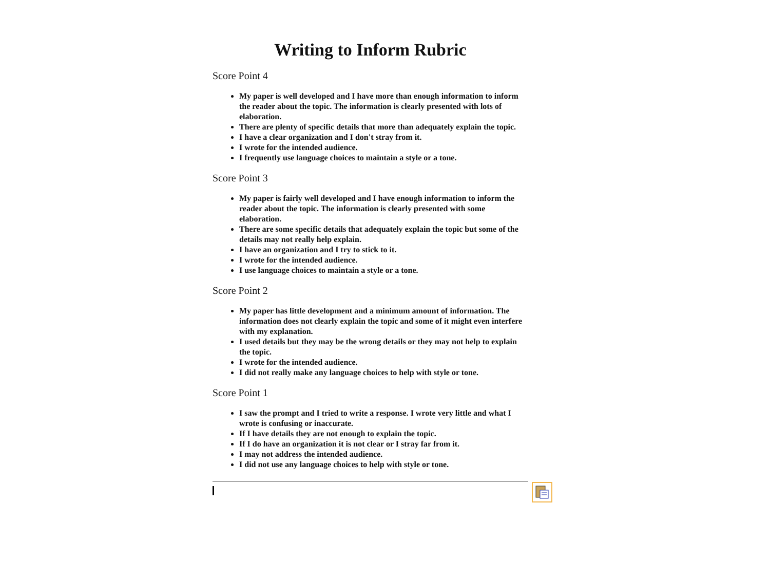Writing to Inform Rubric
Score Point 4
My paper is well developed and I have more than enough information to inform the reader about the topic. The information is clearly presented with lots of elaboration.
There are plenty of specific details that more than adequately explain the topic.
I have a clear organization and I don't stray from it.
I wrote for the intended audience.
I frequently use language choices to maintain a style or a tone.
Score Point 3
My paper is fairly well developed and I have enough information to inform the reader about the topic. The information is clearly presented with some elaboration.
There are some specific details that adequately explain the topic but some of the details may not really help explain.
I have an organization and I try to stick to it.
I wrote for the intended audience.
I use language choices to maintain a style or a tone.
Score Point 2
My paper has little development and a minimum amount of information. The information does not clearly explain the topic and some of it might even interfere with my explanation.
I used details but they may be the wrong details or they may not help to explain the topic.
I wrote for the intended audience.
I did not really make any language choices to help with style or tone.
Score Point 1
I saw the prompt and I tried to write a response. I wrote very little and what I wrote is confusing or inaccurate.
If I have details they are not enough to explain the topic.
If I do have an organization it is not clear or I stray far from it.
I may not address the intended audience.
I did not use any language choices to help with style or tone.